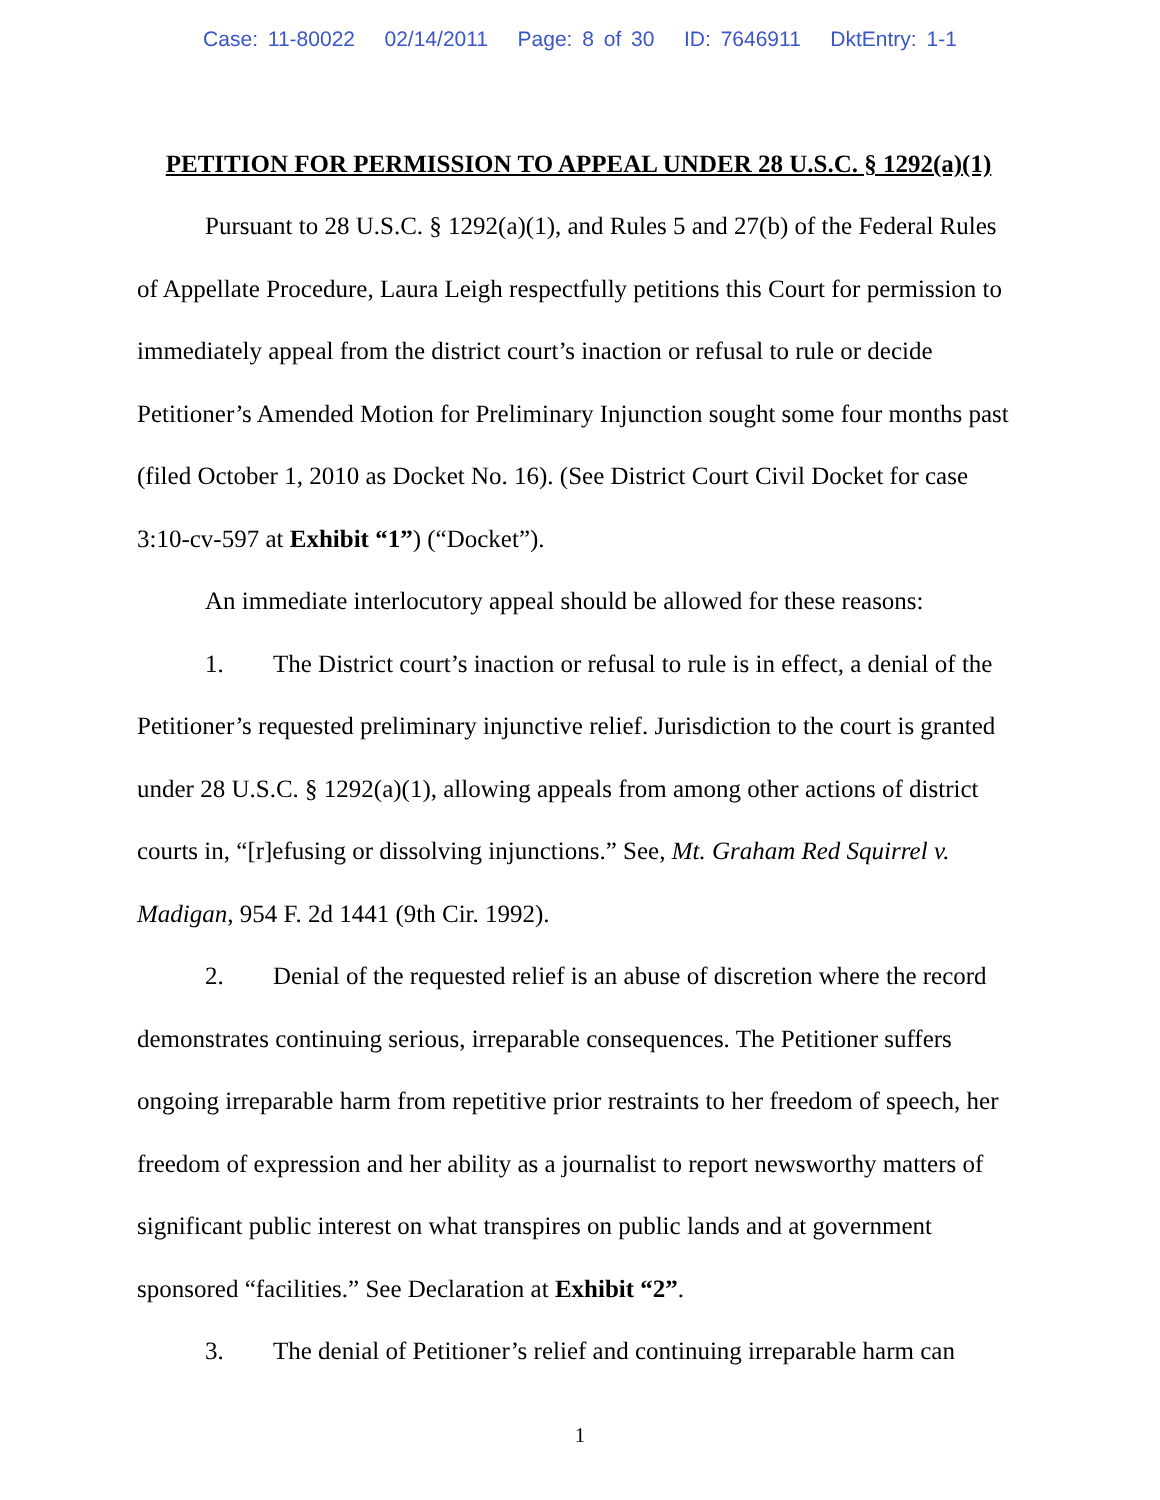Case: 11-80022 02/14/2011 Page: 8 of 30 ID: 7646911 DktEntry: 1-1
PETITION FOR PERMISSION TO APPEAL UNDER 28 U.S.C. § 1292(a)(1)
Pursuant to 28 U.S.C. § 1292(a)(1), and Rules 5 and 27(b) of the Federal Rules of Appellate Procedure, Laura Leigh respectfully petitions this Court for permission to immediately appeal from the district court’s inaction or refusal to rule or decide Petitioner’s Amended Motion for Preliminary Injunction sought some four months past (filed October 1, 2010 as Docket No. 16). (See District Court Civil Docket for case 3:10-cv-597 at Exhibit “1”) (“Docket”).
An immediate interlocutory appeal should be allowed for these reasons:
1. The District court’s inaction or refusal to rule is in effect, a denial of the Petitioner’s requested preliminary injunctive relief. Jurisdiction to the court is granted under 28 U.S.C. § 1292(a)(1), allowing appeals from among other actions of district courts in, “[r]efusing or dissolving injunctions.” See, Mt. Graham Red Squirrel v. Madigan, 954 F. 2d 1441 (9th Cir. 1992).
2. Denial of the requested relief is an abuse of discretion where the record demonstrates continuing serious, irreparable consequences. The Petitioner suffers ongoing irreparable harm from repetitive prior restraints to her freedom of speech, her freedom of expression and her ability as a journalist to report newsworthy matters of significant public interest on what transpires on public lands and at government sponsored “facilities.” See Declaration at Exhibit “2”.
3. The denial of Petitioner’s relief and continuing irreparable harm can
1